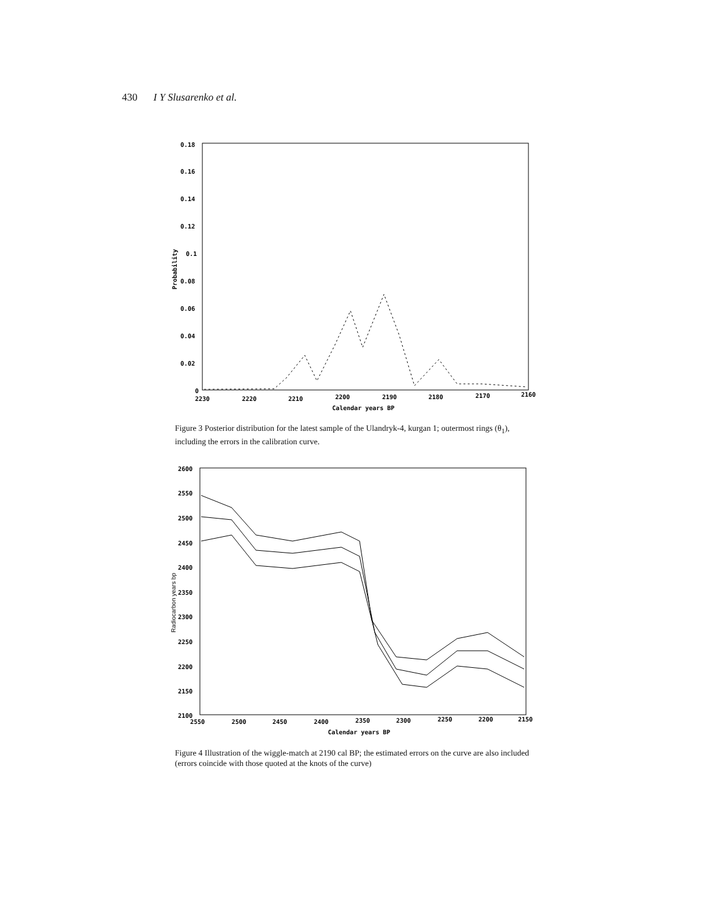430 I Y Slusarenko et al.
0.18
0.16
0.14
0.12
0.1
0.08
0.06
0.04
0.02
0
Probability
2230
2220
2210
2200
2190
2180
2170
2160
Calendar years BP
Figure 3 Posterior distribution for the latest sample of the Ulandryk-4, kurgan 1; outermost rings (θ<sub>1</sub>), including the errors in the calibration curve.
2600
2550
2500
2450
2400
2350
2300
2250
2200
2150
2100
Radiocarbon years bp
2550
2500
2450
2400
2350
2300
2250
2200
2150
Calendar years BP
Figure 4 Illustration of the wiggle-match at 2190 cal BP; the estimated errors on the curve are also included (errors coincide with those quoted at the knots of the curve)